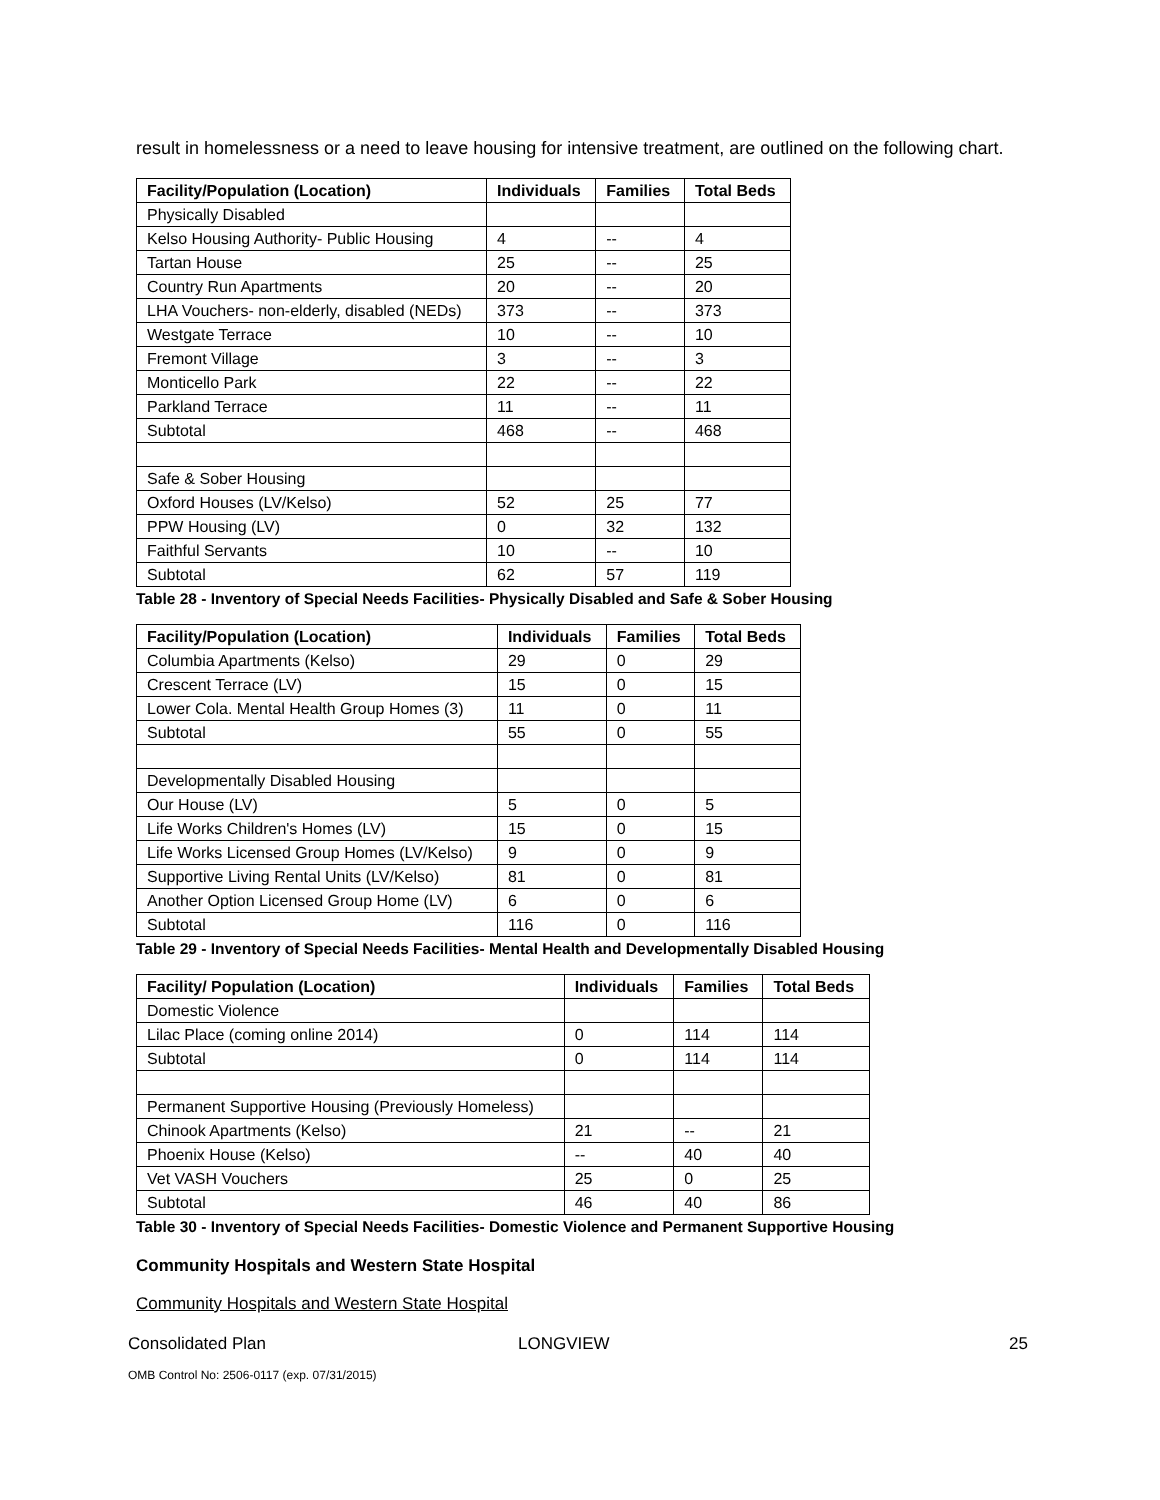result in homelessness or a need to leave housing for intensive treatment, are outlined on the following chart.
| Facility/Population (Location) | Individuals | Families | Total Beds |
| --- | --- | --- | --- |
| Physically Disabled | | | |
| Kelso Housing Authority- Public Housing | 4 | -- | 4 |
| Tartan House | 25 | -- | 25 |
| Country Run Apartments | 20 | -- | 20 |
| LHA Vouchers- non-elderly, disabled (NEDs) | 373 | -- | 373 |
| Westgate Terrace | 10 | -- | 10 |
| Fremont Village | 3 | -- | 3 |
| Monticello Park | 22 | -- | 22 |
| Parkland Terrace | 11 | -- | 11 |
| Subtotal | 468 | -- | 468 |
| Safe & Sober Housing | | | |
| Oxford Houses (LV/Kelso) | 52 | 25 | 77 |
| PPW Housing (LV) | 0 | 32 | 132 |
| Faithful Servants | 10 | -- | 10 |
| Subtotal | 62 | 57 | 119 |
Table 28 - Inventory of Special Needs Facilities- Physically Disabled and Safe & Sober Housing
| Facility/Population (Location) | Individuals | Families | Total Beds |
| --- | --- | --- | --- |
| Columbia Apartments (Kelso) | 29 | 0 | 29 |
| Crescent Terrace (LV) | 15 | 0 | 15 |
| Lower Cola. Mental Health Group Homes (3) | 11 | 0 | 11 |
| Subtotal | 55 | 0 | 55 |
| Developmentally Disabled Housing | | | |
| Our House (LV) | 5 | 0 | 5 |
| Life Works Children's Homes (LV) | 15 | 0 | 15 |
| Life Works Licensed Group Homes (LV/Kelso) | 9 | 0 | 9 |
| Supportive Living Rental Units (LV/Kelso) | 81 | 0 | 81 |
| Another Option Licensed Group Home (LV) | 6 | 0 | 6 |
| Subtotal | 116 | 0 | 116 |
Table 29 - Inventory of Special Needs Facilities- Mental Health and Developmentally Disabled Housing
| Facility/ Population (Location) | Individuals | Families | Total Beds |
| --- | --- | --- | --- |
| Domestic Violence | | | |
| Lilac Place (coming online 2014) | 0 | 114 | 114 |
| Subtotal | 0 | 114 | 114 |
| Permanent Supportive Housing (Previously Homeless) | | | |
| Chinook Apartments (Kelso) | 21 | -- | 21 |
| Phoenix House (Kelso) | -- | 40 | 40 |
| Vet VASH Vouchers | 25 | 0 | 25 |
| Subtotal | 46 | 40 | 86 |
Table 30 - Inventory of Special Needs Facilities- Domestic Violence and Permanent Supportive Housing
Community Hospitals and Western State Hospital
Community Hospitals and Western State Hospital
Consolidated Plan LONGVIEW 25
OMB Control No: 2506-0117 (exp. 07/31/2015)